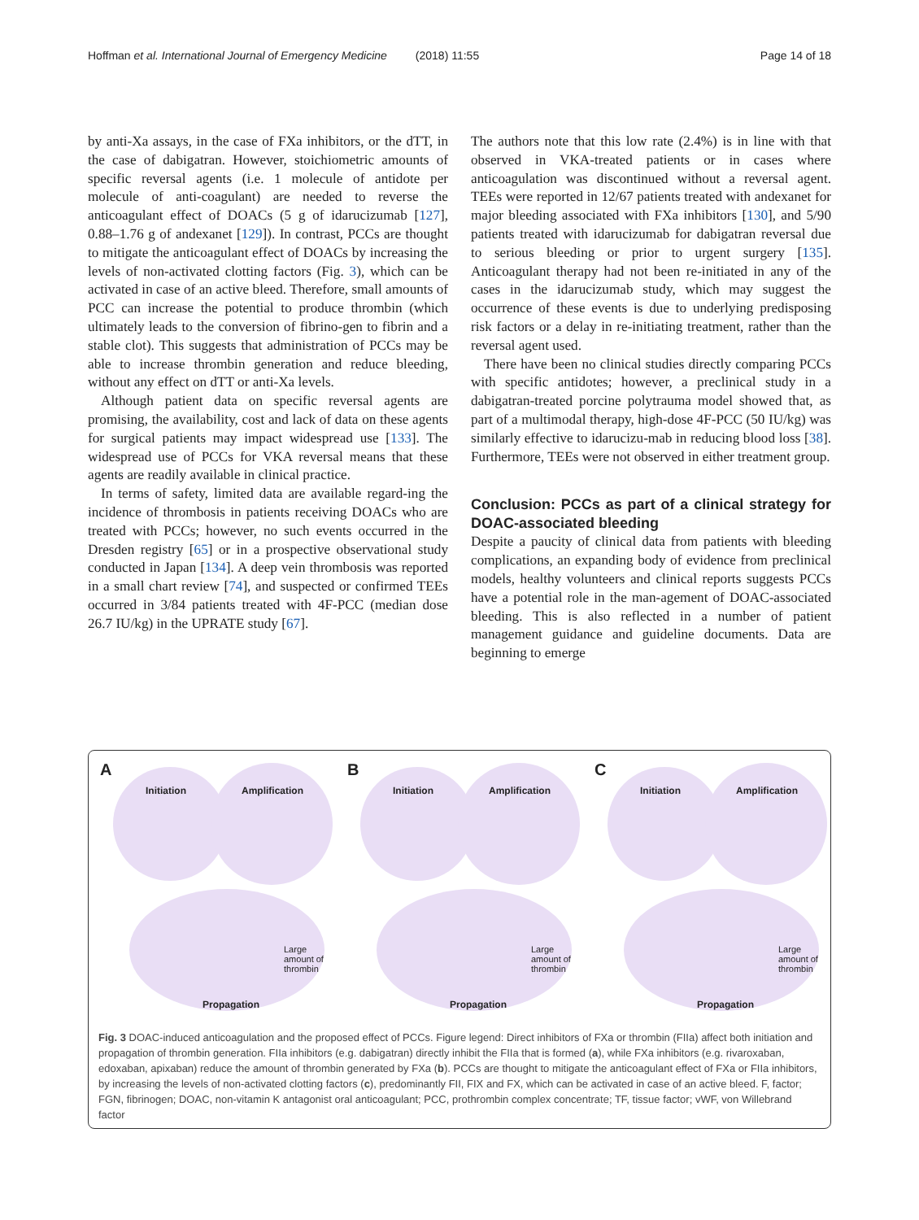Hoffman et al. International Journal of Emergency Medicine (2018) 11:55 Page 14 of 18
by anti-Xa assays, in the case of FXa inhibitors, or the dTT, in the case of dabigatran. However, stoichiometric amounts of specific reversal agents (i.e. 1 molecule of antidote per molecule of anti-coagulant) are needed to reverse the anticoagulant effect of DOACs (5 g of idarucizumab [127], 0.88–1.76 g of andexanet [129]). In contrast, PCCs are thought to mitigate the anticoagulant effect of DOACs by increasing the levels of non-activated clotting factors (Fig. 3), which can be activated in case of an active bleed. Therefore, small amounts of PCC can increase the potential to produce thrombin (which ultimately leads to the conversion of fibrino-gen to fibrin and a stable clot). This suggests that administration of PCCs may be able to increase thrombin generation and reduce bleeding, without any effect on dTT or anti-Xa levels.
Although patient data on specific reversal agents are promising, the availability, cost and lack of data on these agents for surgical patients may impact widespread use [133]. The widespread use of PCCs for VKA reversal means that these agents are readily available in clinical practice.
In terms of safety, limited data are available regard-ing the incidence of thrombosis in patients receiving DOACs who are treated with PCCs; however, no such events occurred in the Dresden registry [65] or in a prospective observational study conducted in Japan [134]. A deep vein thrombosis was reported in a small chart review [74], and suspected or confirmed TEEs occurred in 3/84 patients treated with 4F-PCC (median dose 26.7 IU/kg) in the UPRATE study [67].
The authors note that this low rate (2.4%) is in line with that observed in VKA-treated patients or in cases where anticoagulation was discontinued without a reversal agent. TEEs were reported in 12/67 patients treated with andexanet for major bleeding associated with FXa inhibitors [130], and 5/90 patients treated with idarucizumab for dabigatran reversal due to serious bleeding or prior to urgent surgery [135]. Anticoagulant therapy had not been re-initiated in any of the cases in the idarucizumab study, which may suggest the occurrence of these events is due to underlying predisposing risk factors or a delay in re-initiating treatment, rather than the reversal agent used.
There have been no clinical studies directly comparing PCCs with specific antidotes; however, a preclinical study in a dabigatran-treated porcine polytrauma model showed that, as part of a multimodal therapy, high-dose 4F-PCC (50 IU/kg) was similarly effective to idarucizu-mab in reducing blood loss [38]. Furthermore, TEEs were not observed in either treatment group.
Conclusion: PCCs as part of a clinical strategy for DOAC-associated bleeding
Despite a paucity of clinical data from patients with bleeding complications, an expanding body of evidence from preclinical models, healthy volunteers and clinical reports suggests PCCs have a potential role in the man-agement of DOAC-associated bleeding. This is also reflected in a number of patient management guidance and guideline documents. Data are beginning to emerge
A
Initiation Amplification
Propagation
Large amount of thrombin
B
Initiation Amplification
Propagation
Large amount of thrombin
C
Initiation Amplification
Propagation
Large amount of thrombin
Fig. 3 DOAC-induced anticoagulation and the proposed effect of PCCs. Figure legend: Direct inhibitors of FXa or thrombin (FIIa) affect both initiation and propagation of thrombin generation. FIIa inhibitors (e.g. dabigatran) directly inhibit the FIIa that is formed (a), while FXa inhibitors (e.g. rivaroxaban, edoxaban, apixaban) reduce the amount of thrombin generated by FXa (b). PCCs are thought to mitigate the anticoagulant effect of FXa or FIIa inhibitors, by increasing the levels of non-activated clotting factors (c), predominantly FII, FIX and FX, which can be activated in case of an active bleed. F, factor; FGN, fibrinogen; DOAC, non-vitamin K antagonist oral anticoagulant; PCC, prothrombin complex concentrate; TF, tissue factor; vWF, von Willebrand factor